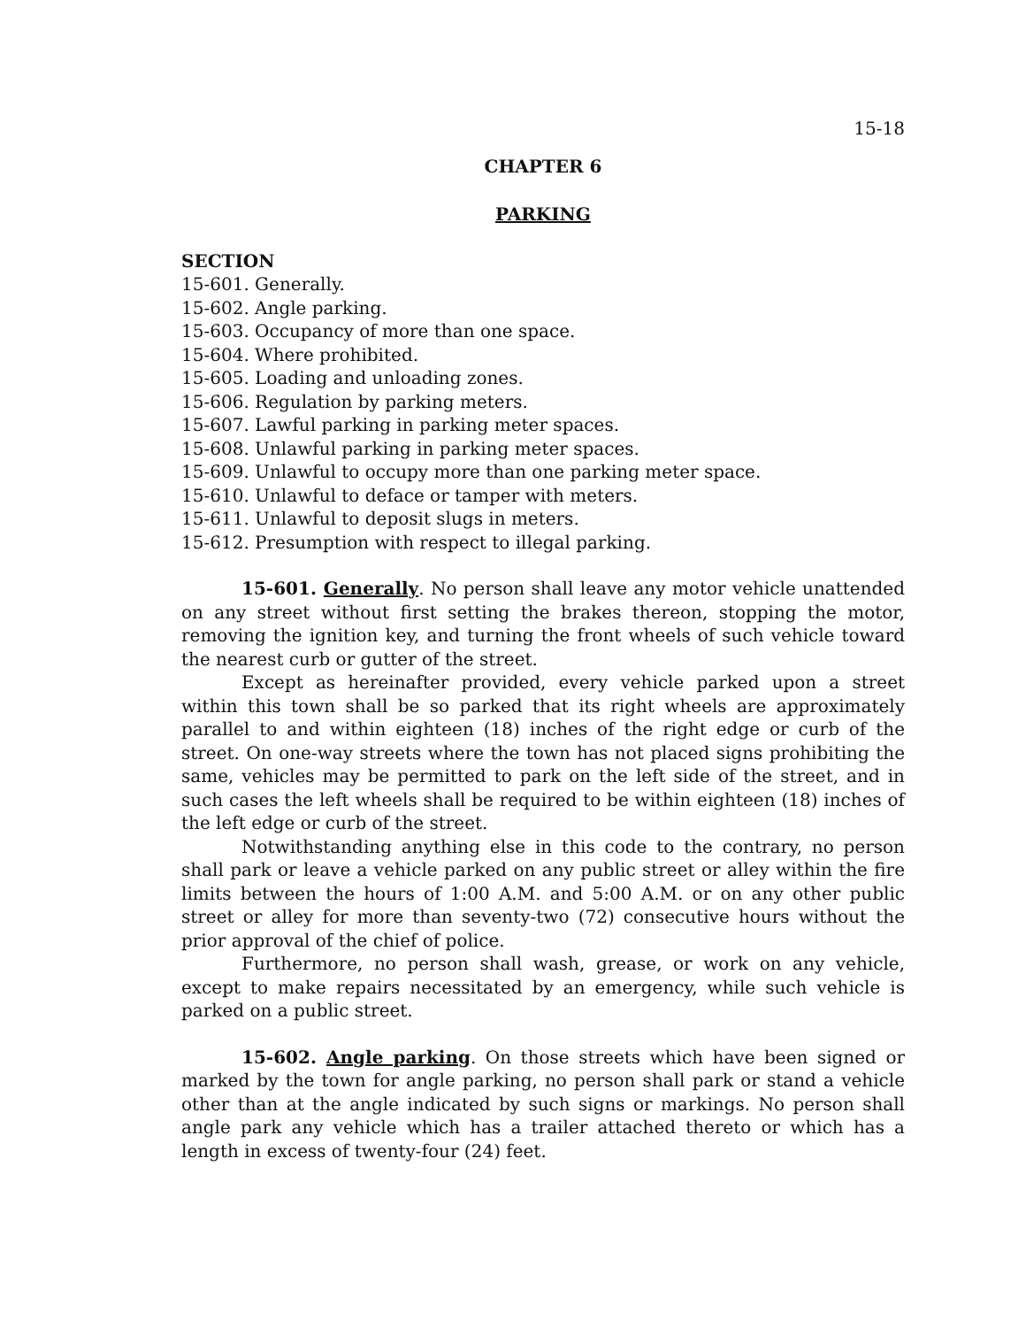15-18
CHAPTER 6
PARKING
SECTION
15-601. Generally.
15-602. Angle parking.
15-603. Occupancy of more than one space.
15-604. Where prohibited.
15-605. Loading and unloading zones.
15-606. Regulation by parking meters.
15-607. Lawful parking in parking meter spaces.
15-608. Unlawful parking in parking meter spaces.
15-609. Unlawful to occupy more than one parking meter space.
15-610. Unlawful to deface or tamper with meters.
15-611. Unlawful to deposit slugs in meters.
15-612. Presumption with respect to illegal parking.
15-601. Generally. No person shall leave any motor vehicle unattended on any street without first setting the brakes thereon, stopping the motor, removing the ignition key, and turning the front wheels of such vehicle toward the nearest curb or gutter of the street.
Except as hereinafter provided, every vehicle parked upon a street within this town shall be so parked that its right wheels are approximately parallel to and within eighteen (18) inches of the right edge or curb of the street. On one-way streets where the town has not placed signs prohibiting the same, vehicles may be permitted to park on the left side of the street, and in such cases the left wheels shall be required to be within eighteen (18) inches of the left edge or curb of the street.
Notwithstanding anything else in this code to the contrary, no person shall park or leave a vehicle parked on any public street or alley within the fire limits between the hours of 1:00 A.M. and 5:00 A.M. or on any other public street or alley for more than seventy-two (72) consecutive hours without the prior approval of the chief of police.
Furthermore, no person shall wash, grease, or work on any vehicle, except to make repairs necessitated by an emergency, while such vehicle is parked on a public street.
15-602. Angle parking. On those streets which have been signed or marked by the town for angle parking, no person shall park or stand a vehicle other than at the angle indicated by such signs or markings. No person shall angle park any vehicle which has a trailer attached thereto or which has a length in excess of twenty-four (24) feet.